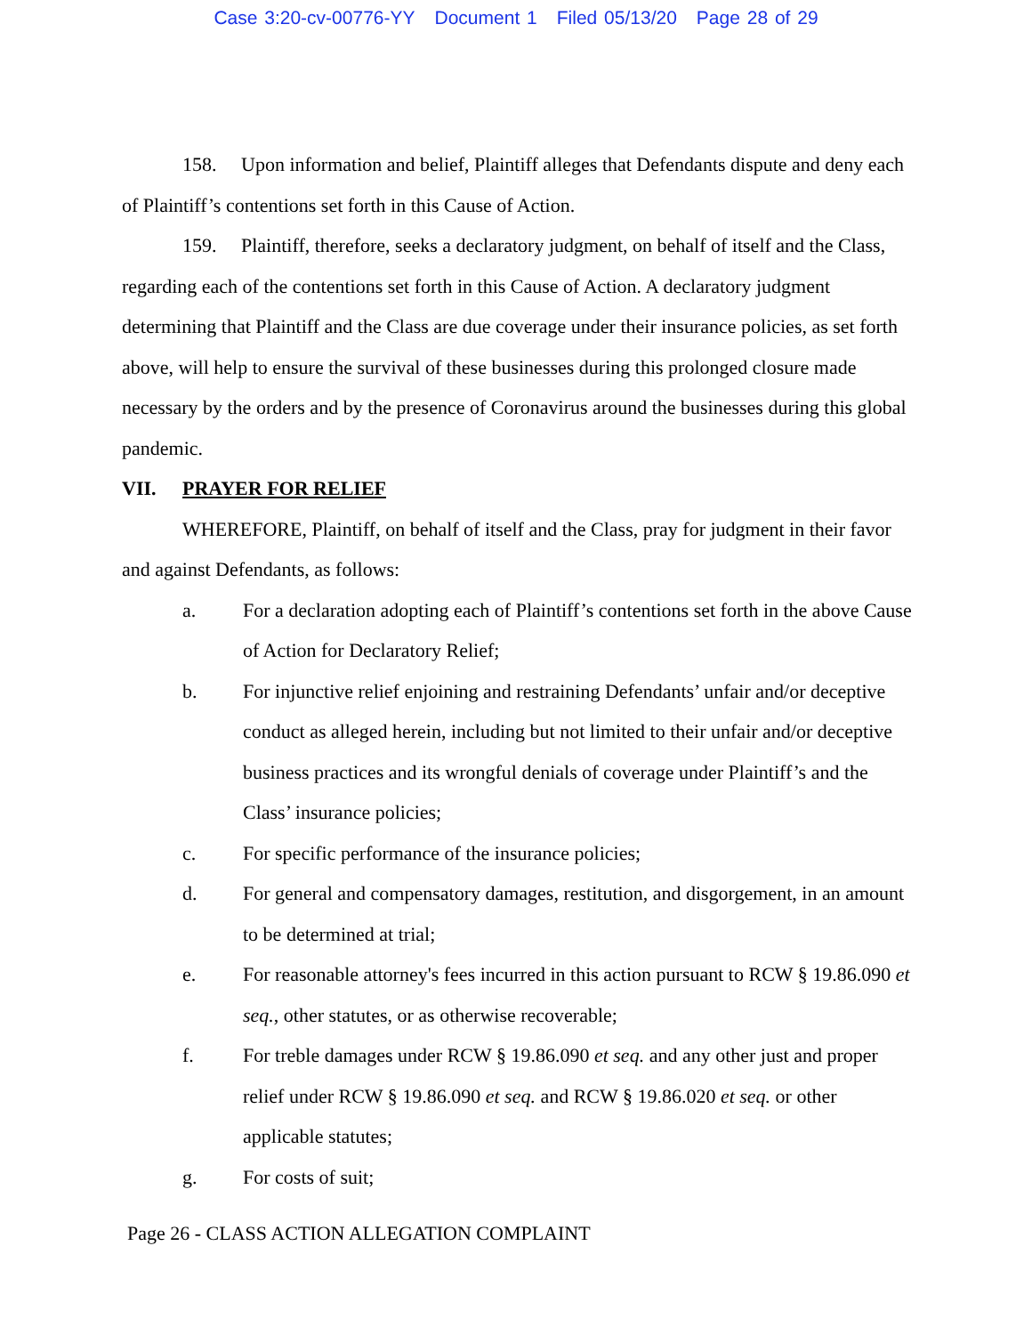Case 3:20-cv-00776-YY Document 1 Filed 05/13/20 Page 28 of 29
158. Upon information and belief, Plaintiff alleges that Defendants dispute and deny each of Plaintiff’s contentions set forth in this Cause of Action.
159. Plaintiff, therefore, seeks a declaratory judgment, on behalf of itself and the Class, regarding each of the contentions set forth in this Cause of Action. A declaratory judgment determining that Plaintiff and the Class are due coverage under their insurance policies, as set forth above, will help to ensure the survival of these businesses during this prolonged closure made necessary by the orders and by the presence of Coronavirus around the businesses during this global pandemic.
VII. PRAYER FOR RELIEF
WHEREFORE, Plaintiff, on behalf of itself and the Class, pray for judgment in their favor and against Defendants, as follows:
a. For a declaration adopting each of Plaintiff’s contentions set forth in the above Cause of Action for Declaratory Relief;
b. For injunctive relief enjoining and restraining Defendants’ unfair and/or deceptive conduct as alleged herein, including but not limited to their unfair and/or deceptive business practices and its wrongful denials of coverage under Plaintiff’s and the Class’ insurance policies;
c. For specific performance of the insurance policies;
d. For general and compensatory damages, restitution, and disgorgement, in an amount to be determined at trial;
e. For reasonable attorney's fees incurred in this action pursuant to RCW § 19.86.090 et seq., other statutes, or as otherwise recoverable;
f. For treble damages under RCW § 19.86.090 et seq. and any other just and proper relief under RCW § 19.86.090 et seq. and RCW § 19.86.020 et seq. or other applicable statutes;
g. For costs of suit;
Page 26 - CLASS ACTION ALLEGATION COMPLAINT